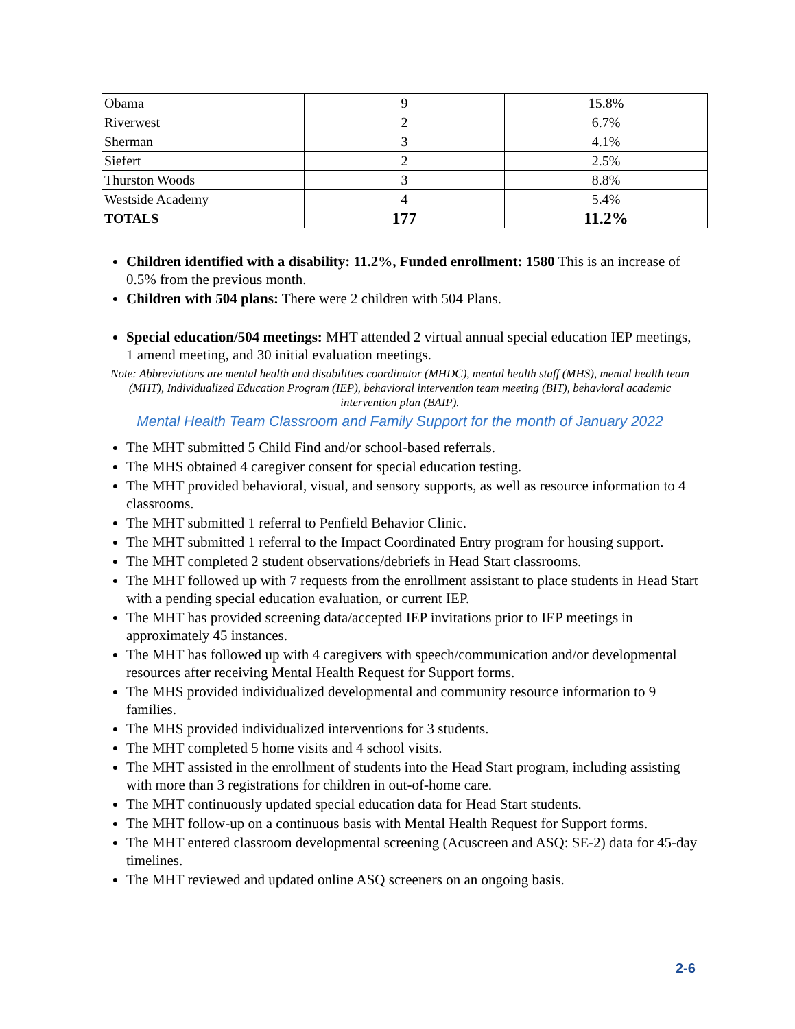| Obama | 9 | 15.8% |
| Riverwest | 2 | 6.7% |
| Sherman | 3 | 4.1% |
| Siefert | 2 | 2.5% |
| Thurston Woods | 3 | 8.8% |
| Westside Academy | 4 | 5.4% |
| TOTALS | 177 | 11.2% |
Children identified with a disability: 11.2%, Funded enrollment: 1580 This is an increase of 0.5% from the previous month.
Children with 504 plans: There were 2 children with 504 Plans.
Special education/504 meetings: MHT attended 2 virtual annual special education IEP meetings, 1 amend meeting, and 30 initial evaluation meetings.
Note: Abbreviations are mental health and disabilities coordinator (MHDC), mental health staff (MHS), mental health team (MHT), Individualized Education Program (IEP), behavioral intervention team meeting (BIT), behavioral academic intervention plan (BAIP).
Mental Health Team Classroom and Family Support for the month of January 2022
The MHT submitted 5 Child Find and/or school-based referrals.
The MHS obtained 4 caregiver consent for special education testing.
The MHT provided behavioral, visual, and sensory supports, as well as resource information to 4 classrooms.
The MHT submitted 1 referral to Penfield Behavior Clinic.
The MHT submitted 1 referral to the Impact Coordinated Entry program for housing support.
The MHT completed 2 student observations/debriefs in Head Start classrooms.
The MHT followed up with 7 requests from the enrollment assistant to place students in Head Start with a pending special education evaluation, or current IEP.
The MHT has provided screening data/accepted IEP invitations prior to IEP meetings in approximately 45 instances.
The MHT has followed up with 4 caregivers with speech/communication and/or developmental resources after receiving Mental Health Request for Support forms.
The MHS provided individualized developmental and community resource information to 9 families.
The MHS provided individualized interventions for 3 students.
The MHT completed 5 home visits and 4 school visits.
The MHT assisted in the enrollment of students into the Head Start program, including assisting with more than 3 registrations for children in out-of-home care.
The MHT continuously updated special education data for Head Start students.
The MHT follow-up on a continuous basis with Mental Health Request for Support forms.
The MHT entered classroom developmental screening (Acuscreen and ASQ: SE-2) data for 45-day timelines.
The MHT reviewed and updated online ASQ screeners on an ongoing basis.
2-6